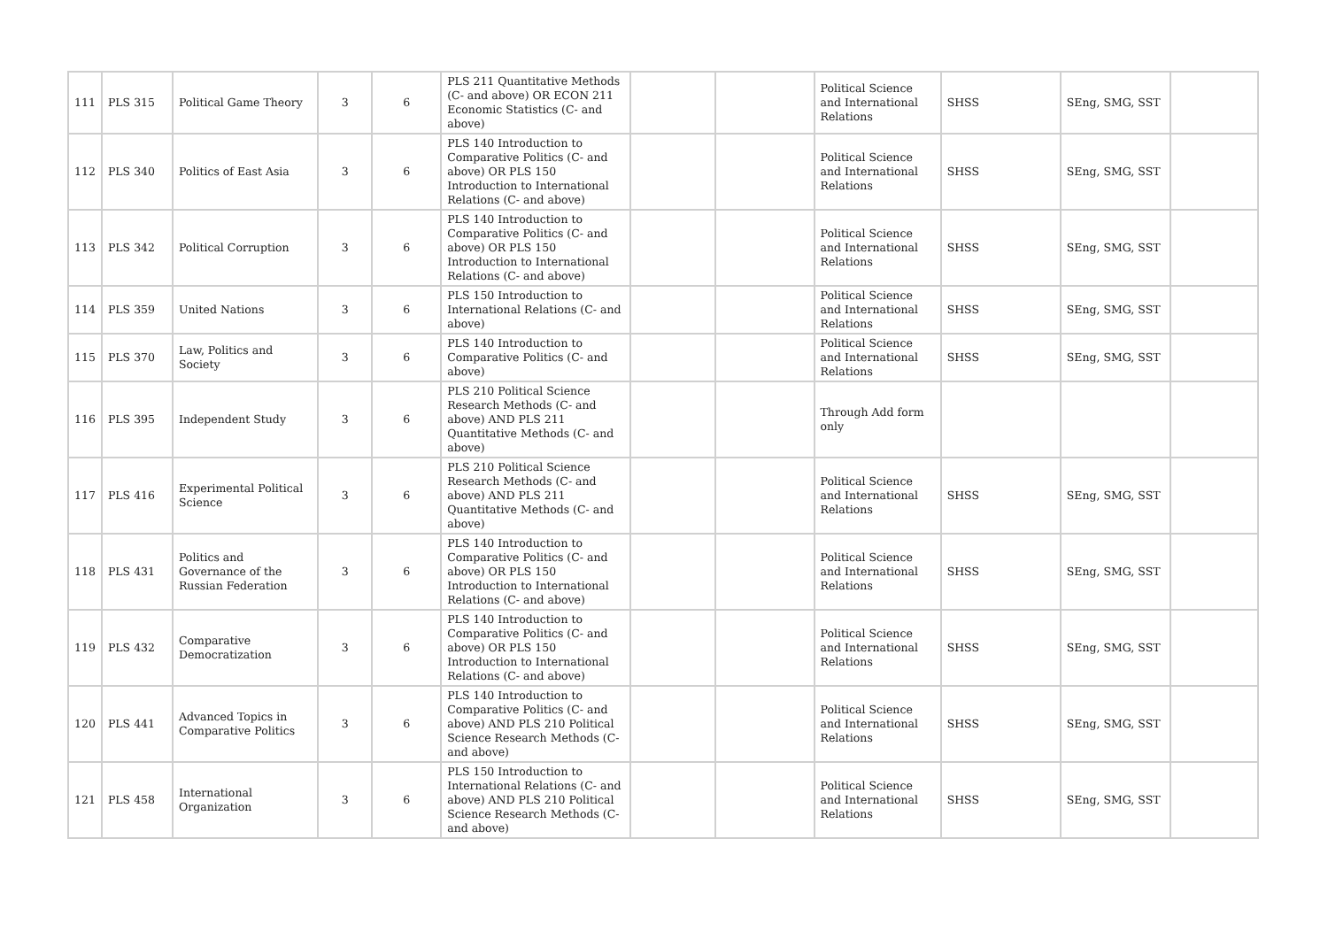| 111 | PLS 315 | Political Game Theory | 3 | 6 | PLS 211 Quantitative Methods (C- and above) OR ECON 211 Economic Statistics (C- and above) | | | Political Science and International Relations | SHSS | SEng, SMG, SST | |
| 112 | PLS 340 | Politics of East Asia | 3 | 6 | PLS 140 Introduction to Comparative Politics (C- and above) OR PLS 150 Introduction to International Relations (C- and above) | | | Political Science and International Relations | SHSS | SEng, SMG, SST | |
| 113 | PLS 342 | Political Corruption | 3 | 6 | PLS 140 Introduction to Comparative Politics (C- and above) OR PLS 150 Introduction to International Relations (C- and above) | | | Political Science and International Relations | SHSS | SEng, SMG, SST | |
| 114 | PLS 359 | United Nations | 3 | 6 | PLS 150 Introduction to International Relations (C- and above) | | | Political Science and International Relations | SHSS | SEng, SMG, SST | |
| 115 | PLS 370 | Law, Politics and Society | 3 | 6 | PLS 140 Introduction to Comparative Politics (C- and above) | | | Political Science and International Relations | SHSS | SEng, SMG, SST | |
| 116 | PLS 395 | Independent Study | 3 | 6 | PLS 210 Political Science Research Methods (C- and above) AND PLS 211 Quantitative Methods (C- and above) | | | Through Add form only | | | |
| 117 | PLS 416 | Experimental Political Science | 3 | 6 | PLS 210 Political Science Research Methods (C- and above) AND PLS 211 Quantitative Methods (C- and above) | | | Political Science and International Relations | SHSS | SEng, SMG, SST | |
| 118 | PLS 431 | Politics and Governance of the Russian Federation | 3 | 6 | PLS 140 Introduction to Comparative Politics (C- and above) OR PLS 150 Introduction to International Relations (C- and above) | | | Political Science and International Relations | SHSS | SEng, SMG, SST | |
| 119 | PLS 432 | Comparative Democratization | 3 | 6 | PLS 140 Introduction to Comparative Politics (C- and above) OR PLS 150 Introduction to International Relations (C- and above) | | | Political Science and International Relations | SHSS | SEng, SMG, SST | |
| 120 | PLS 441 | Advanced Topics in Comparative Politics | 3 | 6 | PLS 140 Introduction to Comparative Politics (C- and above) AND PLS 210 Political Science Research Methods (C- and above) | | | Political Science and International Relations | SHSS | SEng, SMG, SST | |
| 121 | PLS 458 | International Organization | 3 | 6 | PLS 150 Introduction to International Relations (C- and above) AND PLS 210 Political Science Research Methods (C- and above) | | | Political Science and International Relations | SHSS | SEng, SMG, SST | |